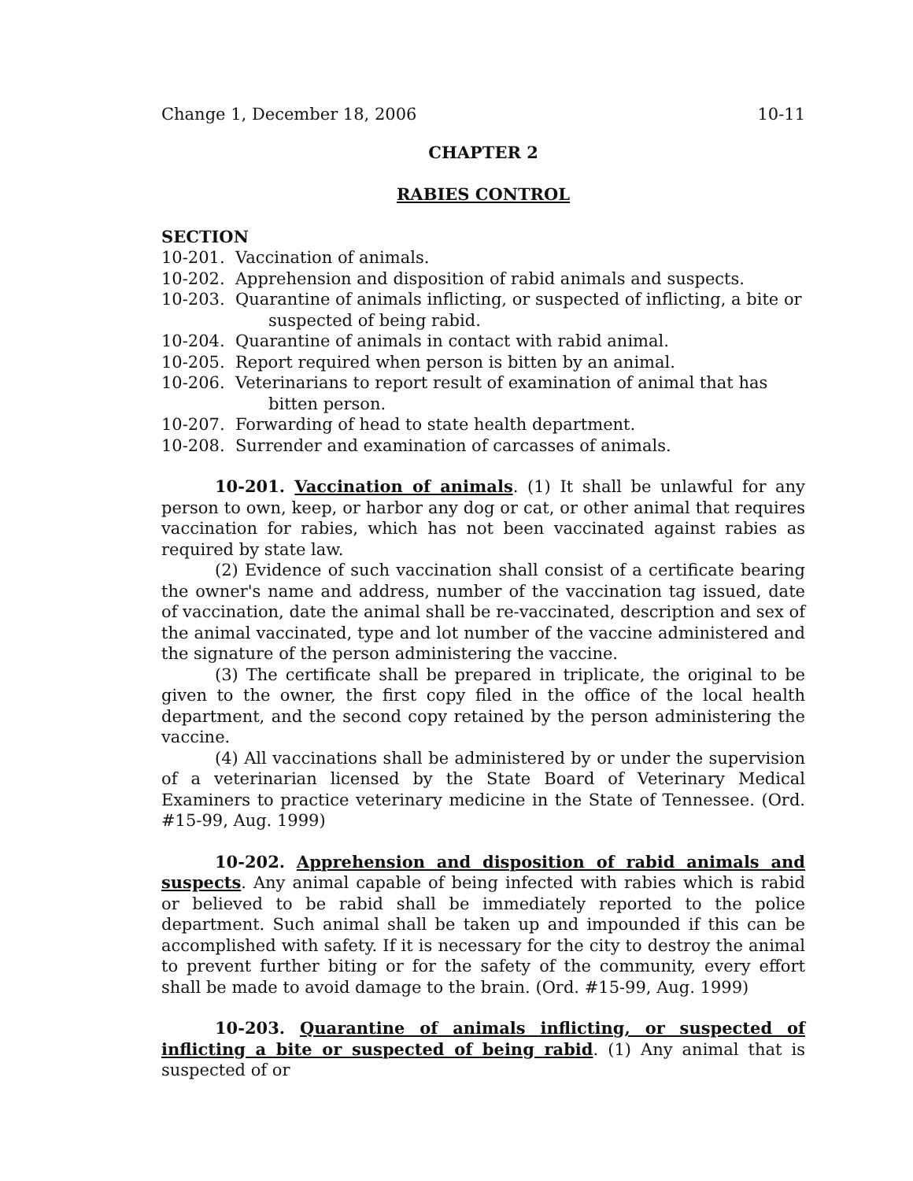Change 1, December 18, 2006 10-11
CHAPTER 2
RABIES CONTROL
SECTION
10-201. Vaccination of animals.
10-202. Apprehension and disposition of rabid animals and suspects.
10-203. Quarantine of animals inflicting, or suspected of inflicting, a bite or suspected of being rabid.
10-204. Quarantine of animals in contact with rabid animal.
10-205. Report required when person is bitten by an animal.
10-206. Veterinarians to report result of examination of animal that has bitten person.
10-207. Forwarding of head to state health department.
10-208. Surrender and examination of carcasses of animals.
10-201. Vaccination of animals. (1) It shall be unlawful for any person to own, keep, or harbor any dog or cat, or other animal that requires vaccination for rabies, which has not been vaccinated against rabies as required by state law.
(2) Evidence of such vaccination shall consist of a certificate bearing the owner's name and address, number of the vaccination tag issued, date of vaccination, date the animal shall be re-vaccinated, description and sex of the animal vaccinated, type and lot number of the vaccine administered and the signature of the person administering the vaccine.
(3) The certificate shall be prepared in triplicate, the original to be given to the owner, the first copy filed in the office of the local health department, and the second copy retained by the person administering the vaccine.
(4) All vaccinations shall be administered by or under the supervision of a veterinarian licensed by the State Board of Veterinary Medical Examiners to practice veterinary medicine in the State of Tennessee. (Ord. #15-99, Aug. 1999)
10-202. Apprehension and disposition of rabid animals and suspects. Any animal capable of being infected with rabies which is rabid or believed to be rabid shall be immediately reported to the police department. Such animal shall be taken up and impounded if this can be accomplished with safety. If it is necessary for the city to destroy the animal to prevent further biting or for the safety of the community, every effort shall be made to avoid damage to the brain. (Ord. #15-99, Aug. 1999)
10-203. Quarantine of animals inflicting, or suspected of inflicting a bite or suspected of being rabid. (1) Any animal that is suspected of or